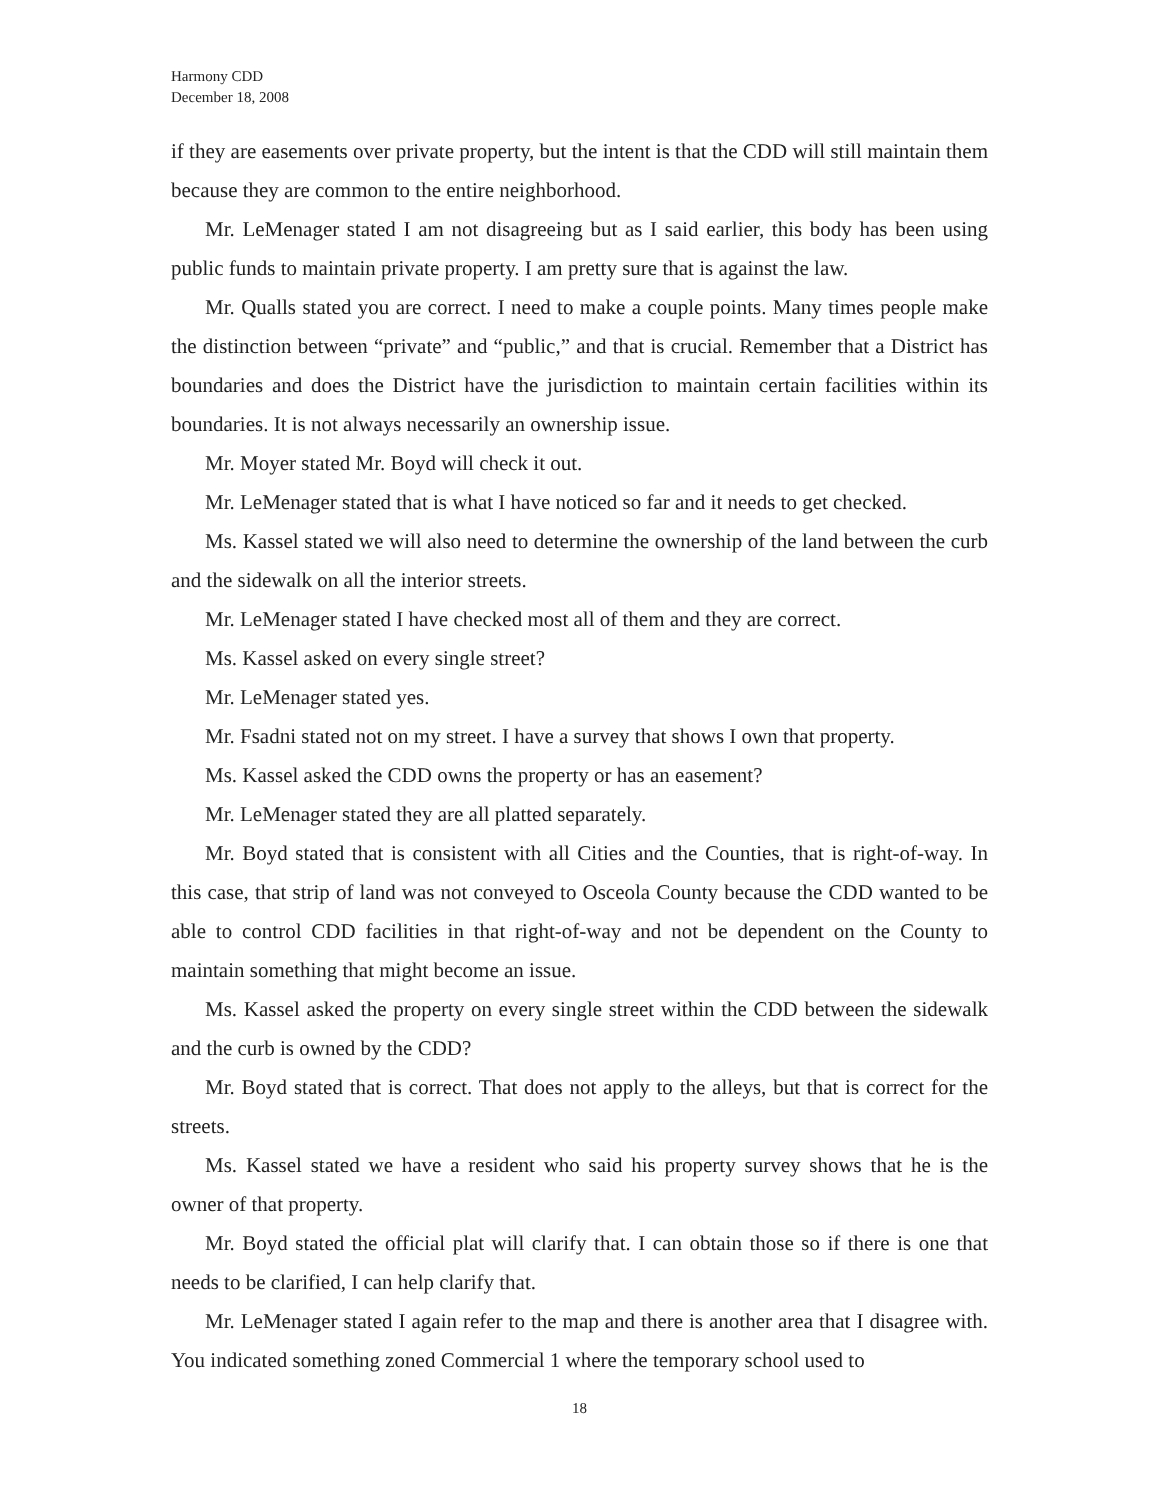Harmony CDD
December 18, 2008
if they are easements over private property, but the intent is that the CDD will still maintain them because they are common to the entire neighborhood.
Mr. LeMenager stated I am not disagreeing but as I said earlier, this body has been using public funds to maintain private property. I am pretty sure that is against the law.
Mr. Qualls stated you are correct. I need to make a couple points. Many times people make the distinction between “private” and “public,” and that is crucial. Remember that a District has boundaries and does the District have the jurisdiction to maintain certain facilities within its boundaries. It is not always necessarily an ownership issue.
Mr. Moyer stated Mr. Boyd will check it out.
Mr. LeMenager stated that is what I have noticed so far and it needs to get checked.
Ms. Kassel stated we will also need to determine the ownership of the land between the curb and the sidewalk on all the interior streets.
Mr. LeMenager stated I have checked most all of them and they are correct.
Ms. Kassel asked on every single street?
Mr. LeMenager stated yes.
Mr. Fsadni stated not on my street. I have a survey that shows I own that property.
Ms. Kassel asked the CDD owns the property or has an easement?
Mr. LeMenager stated they are all platted separately.
Mr. Boyd stated that is consistent with all Cities and the Counties, that is right-of-way. In this case, that strip of land was not conveyed to Osceola County because the CDD wanted to be able to control CDD facilities in that right-of-way and not be dependent on the County to maintain something that might become an issue.
Ms. Kassel asked the property on every single street within the CDD between the sidewalk and the curb is owned by the CDD?
Mr. Boyd stated that is correct. That does not apply to the alleys, but that is correct for the streets.
Ms. Kassel stated we have a resident who said his property survey shows that he is the owner of that property.
Mr. Boyd stated the official plat will clarify that. I can obtain those so if there is one that needs to be clarified, I can help clarify that.
Mr. LeMenager stated I again refer to the map and there is another area that I disagree with. You indicated something zoned Commercial 1 where the temporary school used to
18